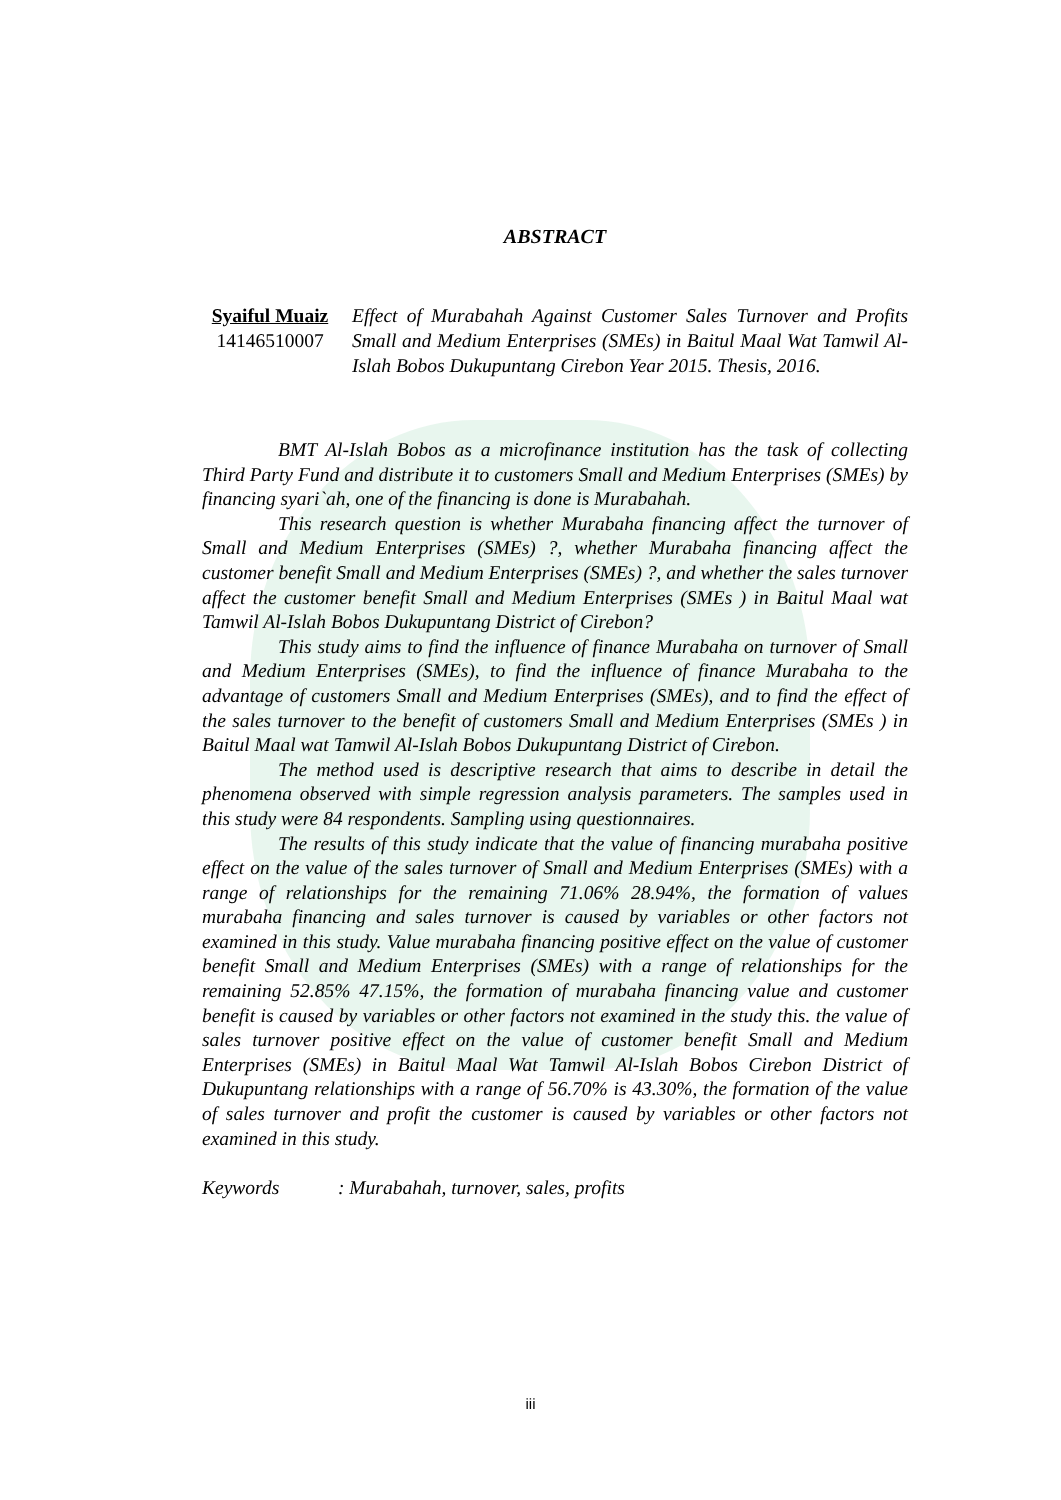ABSTRACT
Syaiful Muaiz
14146510007
Effect of Murabahah Against Customer Sales Turnover and Profits Small and Medium Enterprises (SMEs) in Baitul Maal Wat Tamwil Al-Islah Bobos Dukupuntang Cirebon Year 2015. Thesis, 2016.
BMT Al-Islah Bobos as a microfinance institution has the task of collecting Third Party Fund and distribute it to customers Small and Medium Enterprises (SMEs) by financing syari`ah, one of the financing is done is Murabahah.
This research question is whether Murabaha financing affect the turnover of Small and Medium Enterprises (SMEs) ?, whether Murabaha financing affect the customer benefit Small and Medium Enterprises (SMEs) ?, and whether the sales turnover affect the customer benefit Small and Medium Enterprises (SMEs ) in Baitul Maal wat Tamwil Al-Islah Bobos Dukupuntang District of Cirebon?
This study aims to find the influence of finance Murabaha on turnover of Small and Medium Enterprises (SMEs), to find the influence of finance Murabaha to the advantage of customers Small and Medium Enterprises (SMEs), and to find the effect of the sales turnover to the benefit of customers Small and Medium Enterprises (SMEs ) in Baitul Maal wat Tamwil Al-Islah Bobos Dukupuntang District of Cirebon.
The method used is descriptive research that aims to describe in detail the phenomena observed with simple regression analysis parameters. The samples used in this study were 84 respondents. Sampling using questionnaires.
The results of this study indicate that the value of financing murabaha positive effect on the value of the sales turnover of Small and Medium Enterprises (SMEs) with a range of relationships for the remaining 71.06% 28.94%, the formation of values murabaha financing and sales turnover is caused by variables or other factors not examined in this study. Value murabaha financing positive effect on the value of customer benefit Small and Medium Enterprises (SMEs) with a range of relationships for the remaining 52.85% 47.15%, the formation of murabaha financing value and customer benefit is caused by variables or other factors not examined in the study this. the value of sales turnover positive effect on the value of customer benefit Small and Medium Enterprises (SMEs) in Baitul Maal Wat Tamwil Al-Islah Bobos Cirebon District of Dukupuntang relationships with a range of 56.70% is 43.30%, the formation of the value of sales turnover and profit the customer is caused by variables or other factors not examined in this study.
Keywords : Murabahah, turnover, sales, profits
iii